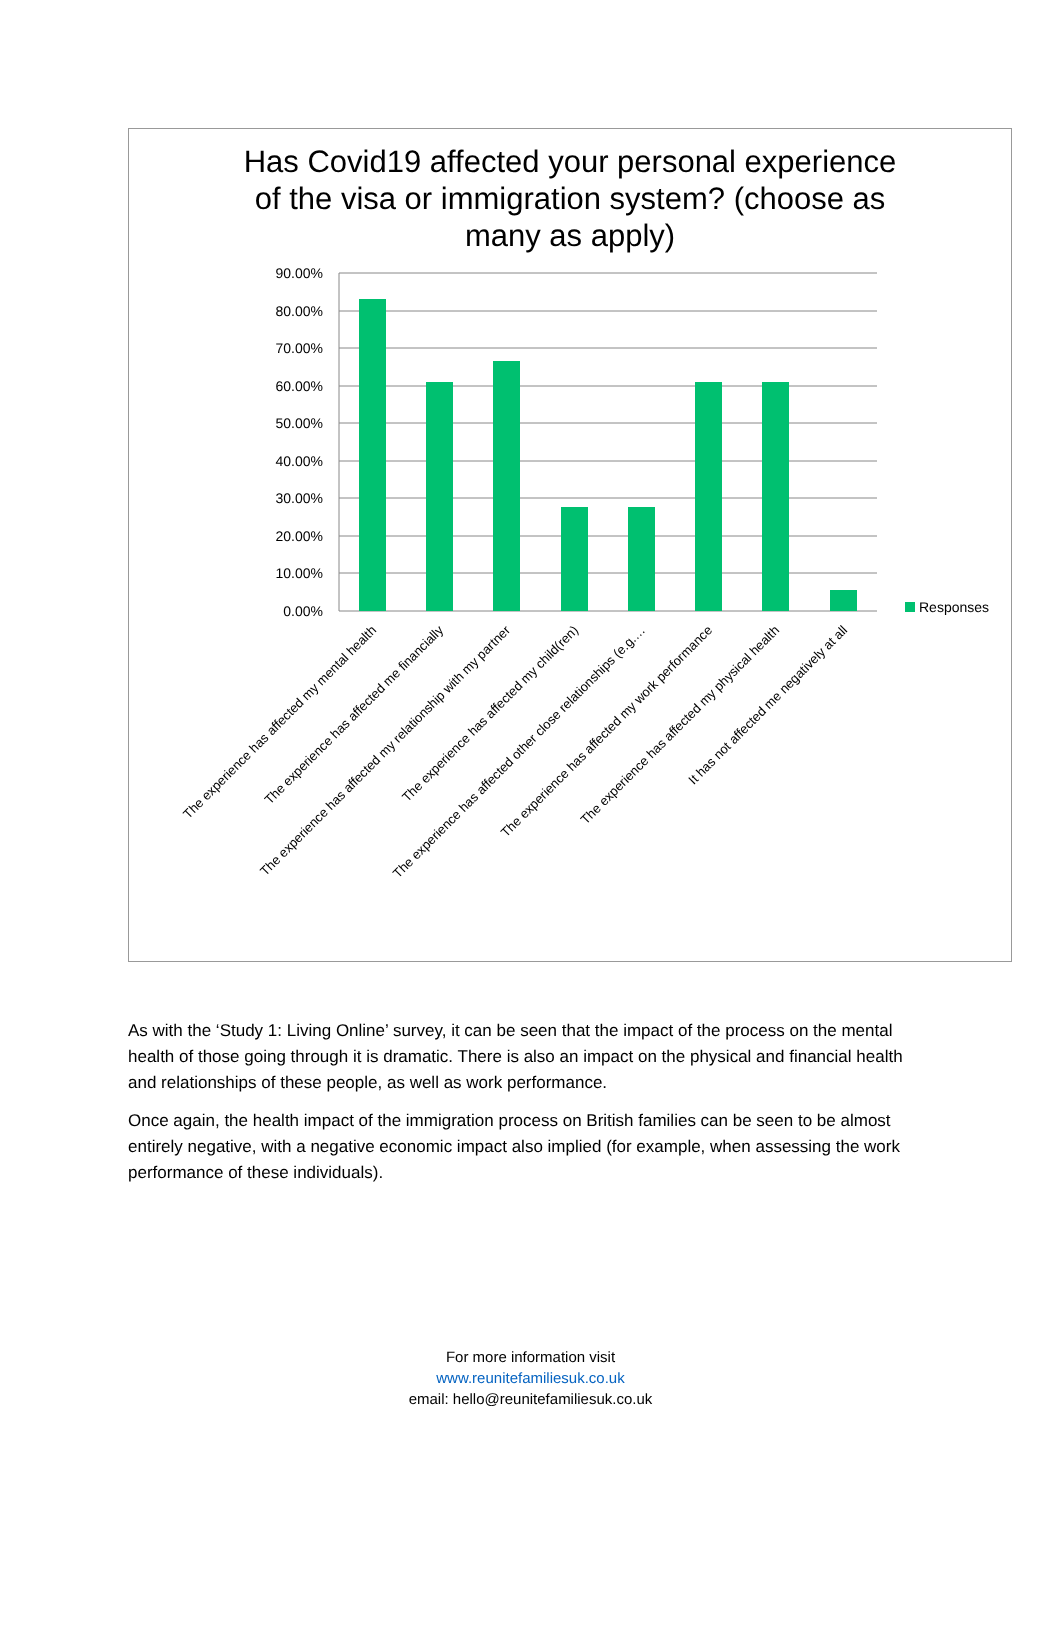Has Covid19 affected your personal experience
of the visa or immigration system? (choose as
many as apply)
90.00%
80.00%
70.00%
60.00%
50.00%
40.00%
30.00%
20.00%
10.00%
0.00%
Responses
The experience has affected my mental health
The experience has affected me financially
The experience has affected my relationship with my partner
The experience has affected my child(ren)
The experience has affected other close relationships (e.g.…
The experience has affected my work performance
The experience has affected my physical health
It has not affected me negatively at all
As with the ‘Study 1: Living Online’ survey, it can be seen that the impact of the process on the mental health of those going through it is dramatic. There is also an impact on the physical and financial health and relationships of these people, as well as work performance.
Once again, the health impact of the immigration process on British families can be seen to be almost entirely negative, with a negative economic impact also implied (for example, when assessing the work performance of these individuals).
For more information visit
www.reunitefamiliesuk.co.uk
email: hello@reunitefamiliesuk.co.uk